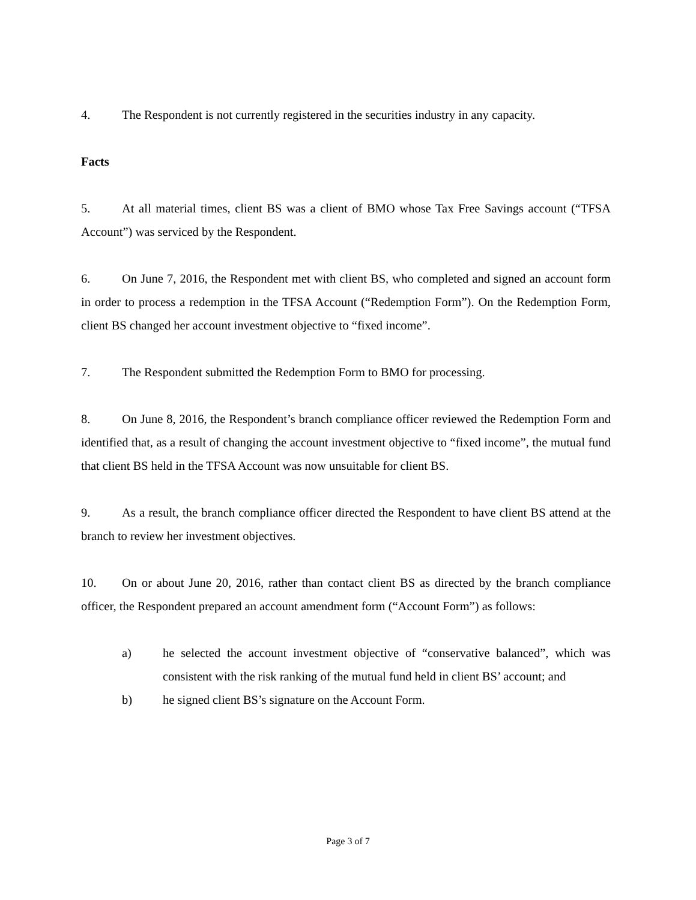4. The Respondent is not currently registered in the securities industry in any capacity.
Facts
5. At all material times, client BS was a client of BMO whose Tax Free Savings account (“TFSA Account”) was serviced by the Respondent.
6. On June 7, 2016, the Respondent met with client BS, who completed and signed an account form in order to process a redemption in the TFSA Account (“Redemption Form”). On the Redemption Form, client BS changed her account investment objective to “fixed income”.
7. The Respondent submitted the Redemption Form to BMO for processing.
8. On June 8, 2016, the Respondent’s branch compliance officer reviewed the Redemption Form and identified that, as a result of changing the account investment objective to “fixed income”, the mutual fund that client BS held in the TFSA Account was now unsuitable for client BS.
9. As a result, the branch compliance officer directed the Respondent to have client BS attend at the branch to review her investment objectives.
10. On or about June 20, 2016, rather than contact client BS as directed by the branch compliance officer, the Respondent prepared an account amendment form (“Account Form”) as follows:
a) he selected the account investment objective of “conservative balanced”, which was consistent with the risk ranking of the mutual fund held in client BS’ account; and
b) he signed client BS’s signature on the Account Form.
Page 3 of 7